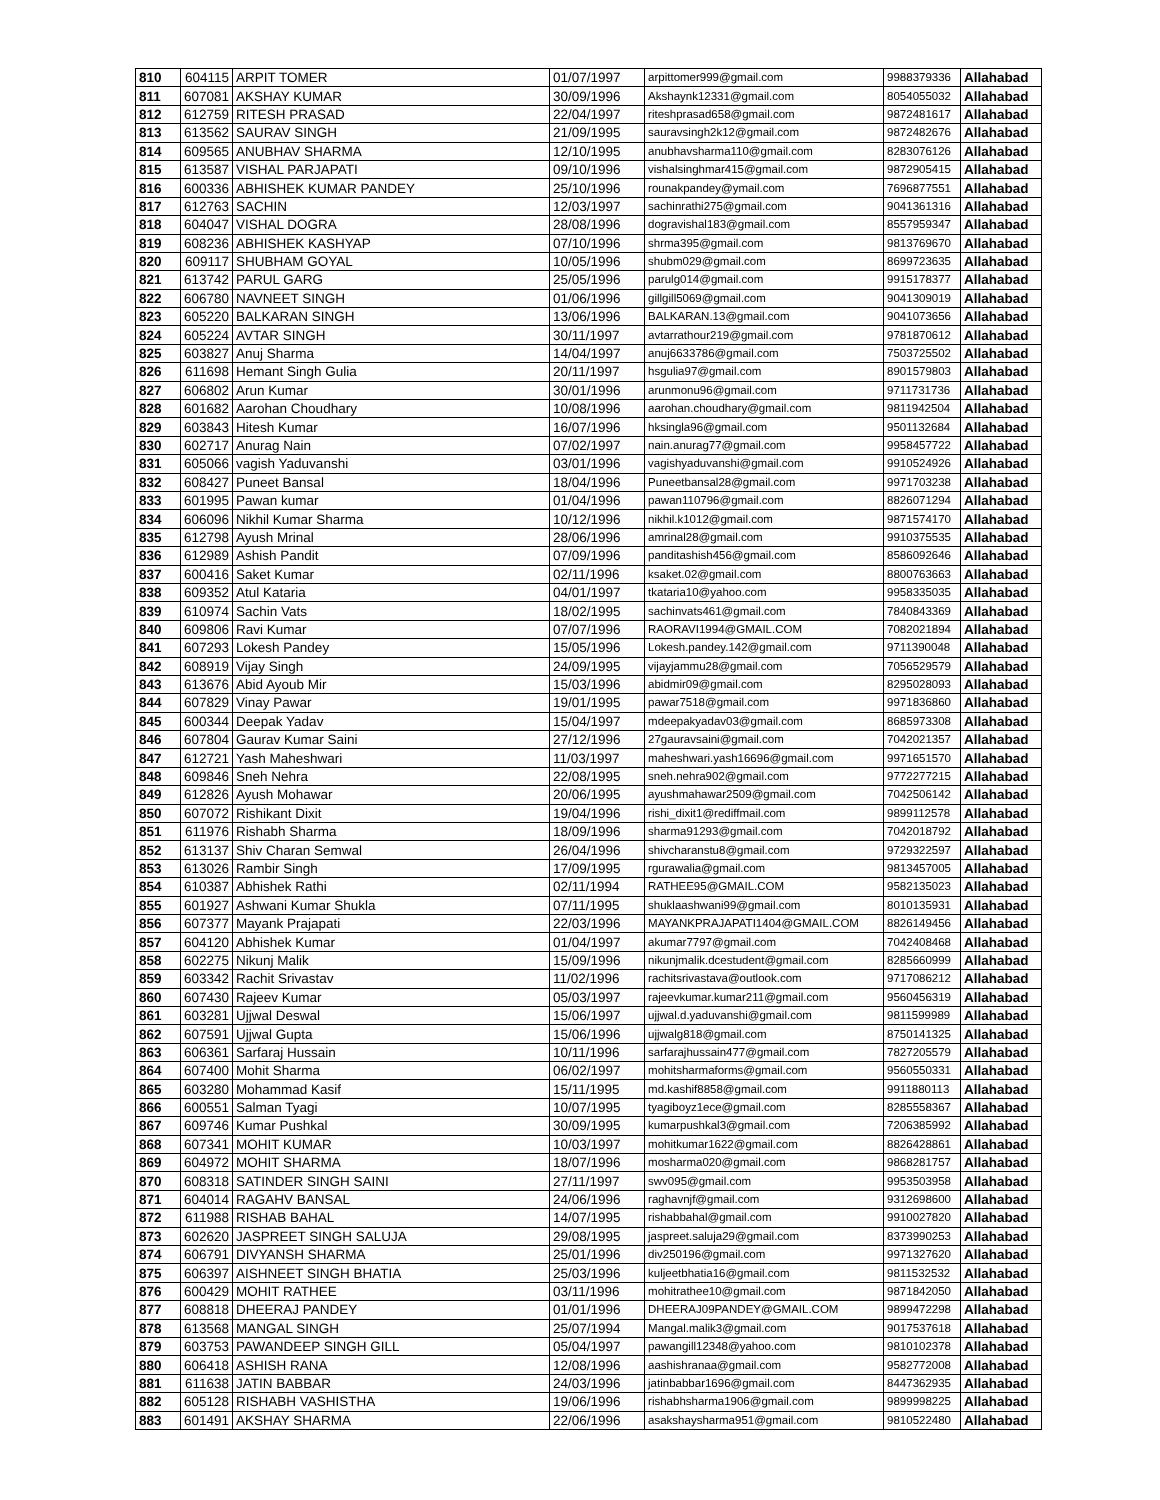| 810 | 604115 | ARPIT TOMER | 01/07/1997 | arpittomer999@gmail.com | 9988379336 | Allahabad |
| 811 | 607081 | AKSHAY KUMAR | 30/09/1996 | Akshaynk12331@gmail.com | 8054055032 | Allahabad |
| 812 | 612759 | RITESH PRASAD | 22/04/1997 | riteshprasad658@gmail.com | 9872481617 | Allahabad |
| 813 | 613562 | SAURAV SINGH | 21/09/1995 | sauravsingh2k12@gmail.com | 9872482676 | Allahabad |
| 814 | 609565 | ANUBHAV SHARMA | 12/10/1995 | anubhavsharma110@gmail.com | 8283076126 | Allahabad |
| 815 | 613587 | VISHAL PARJAPATI | 09/10/1996 | vishalsinghmar415@gmail.com | 9872905415 | Allahabad |
| 816 | 600336 | ABHISHEK KUMAR PANDEY | 25/10/1996 | rounakpandey@ymail.com | 7696877551 | Allahabad |
| 817 | 612763 | SACHIN | 12/03/1997 | sachinrathi275@gmail.com | 9041361316 | Allahabad |
| 818 | 604047 | VISHAL DOGRA | 28/08/1996 | dogravishal183@gmail.com | 8557959347 | Allahabad |
| 819 | 608236 | ABHISHEK KASHYAP | 07/10/1996 | shrma395@gmail.com | 9813769670 | Allahabad |
| 820 | 609117 | SHUBHAM GOYAL | 10/05/1996 | shubm029@gmail.com | 8699723635 | Allahabad |
| 821 | 613742 | PARUL GARG | 25/05/1996 | parulg014@gmail.com | 9915178377 | Allahabad |
| 822 | 606780 | NAVNEET SINGH | 01/06/1996 | gillgill5069@gmail.com | 9041309019 | Allahabad |
| 823 | 605220 | BALKARAN SINGH | 13/06/1996 | BALKARAN.13@gmail.com | 9041073656 | Allahabad |
| 824 | 605224 | AVTAR SINGH | 30/11/1997 | avtarrathour219@gmail.com | 9781870612 | Allahabad |
| 825 | 603827 | Anuj Sharma | 14/04/1997 | anuj6633786@gmail.com | 7503725502 | Allahabad |
| 826 | 611698 | Hemant Singh Gulia | 20/11/1997 | hsgulia97@gmail.com | 8901579803 | Allahabad |
| 827 | 606802 | Arun Kumar | 30/01/1996 | arunmonu96@gmail.com | 9711731736 | Allahabad |
| 828 | 601682 | Aarohan Choudhary | 10/08/1996 | aarohan.choudhary@gmail.com | 9811942504 | Allahabad |
| 829 | 603843 | Hitesh Kumar | 16/07/1996 | hksingla96@gmail.com | 9501132684 | Allahabad |
| 830 | 602717 | Anurag Nain | 07/02/1997 | nain.anurag77@gmail.com | 9958457722 | Allahabad |
| 831 | 605066 | vagish Yaduvanshi | 03/01/1996 | vagishyaduvanshi@gmail.com | 9910524926 | Allahabad |
| 832 | 608427 | Puneet Bansal | 18/04/1996 | Puneetbansal28@gmail.com | 9971703238 | Allahabad |
| 833 | 601995 | Pawan kumar | 01/04/1996 | pawan110796@gmail.com | 8826071294 | Allahabad |
| 834 | 606096 | Nikhil Kumar Sharma | 10/12/1996 | nikhil.k1012@gmail.com | 9871574170 | Allahabad |
| 835 | 612798 | Ayush Mrinal | 28/06/1996 | amrinal28@gmail.com | 9910375535 | Allahabad |
| 836 | 612989 | Ashish Pandit | 07/09/1996 | panditashish456@gmail.com | 8586092646 | Allahabad |
| 837 | 600416 | Saket Kumar | 02/11/1996 | ksaket.02@gmail.com | 8800763663 | Allahabad |
| 838 | 609352 | Atul Kataria | 04/01/1997 | tkataria10@yahoo.com | 9958335035 | Allahabad |
| 839 | 610974 | Sachin Vats | 18/02/1995 | sachinvats461@gmail.com | 7840843369 | Allahabad |
| 840 | 609806 | Ravi Kumar | 07/07/1996 | RAORAVI1994@GMAIL.COM | 7082021894 | Allahabad |
| 841 | 607293 | Lokesh Pandey | 15/05/1996 | Lokesh.pandey.142@gmail.com | 9711390048 | Allahabad |
| 842 | 608919 | Vijay Singh | 24/09/1995 | vijayjammu28@gmail.com | 7056529579 | Allahabad |
| 843 | 613676 | Abid Ayoub Mir | 15/03/1996 | abidmir09@gmail.com | 8295028093 | Allahabad |
| 844 | 607829 | Vinay Pawar | 19/01/1995 | pawar7518@gmail.com | 9971836860 | Allahabad |
| 845 | 600344 | Deepak Yadav | 15/04/1997 | mdeepakyadav03@gmail.com | 8685973308 | Allahabad |
| 846 | 607804 | Gaurav Kumar Saini | 27/12/1996 | 27gauravsaini@gmail.com | 7042021357 | Allahabad |
| 847 | 612721 | Yash Maheshwari | 11/03/1997 | maheshwari.yash16696@gmail.com | 9971651570 | Allahabad |
| 848 | 609846 | Sneh Nehra | 22/08/1995 | sneh.nehra902@gmail.com | 9772277215 | Allahabad |
| 849 | 612826 | Ayush Mohawar | 20/06/1995 | ayushmahawar2509@gmail.com | 7042506142 | Allahabad |
| 850 | 607072 | Rishikant Dixit | 19/04/1996 | rishi_dixit1@rediffmail.com | 9899112578 | Allahabad |
| 851 | 611976 | Rishabh Sharma | 18/09/1996 | sharma91293@gmail.com | 7042018792 | Allahabad |
| 852 | 613137 | Shiv Charan Semwal | 26/04/1996 | shivcharanstu8@gmail.com | 9729322597 | Allahabad |
| 853 | 613026 | Rambir Singh | 17/09/1995 | rgurawalia@gmail.com | 9813457005 | Allahabad |
| 854 | 610387 | Abhishek Rathi | 02/11/1994 | RATHEE95@GMAIL.COM | 9582135023 | Allahabad |
| 855 | 601927 | Ashwani Kumar Shukla | 07/11/1995 | shuklaashwani99@gmail.com | 8010135931 | Allahabad |
| 856 | 607377 | Mayank Prajapati | 22/03/1996 | MAYANKPRAJAPATI1404@GMAIL.COM | 8826149456 | Allahabad |
| 857 | 604120 | Abhishek Kumar | 01/04/1997 | akumar7797@gmail.com | 7042408468 | Allahabad |
| 858 | 602275 | Nikunj Malik | 15/09/1996 | nikunjmalik.dcestudent@gmail.com | 8285660999 | Allahabad |
| 859 | 603342 | Rachit Srivastav | 11/02/1996 | rachitsrivastava@outlook.com | 9717086212 | Allahabad |
| 860 | 607430 | Rajeev Kumar | 05/03/1997 | rajeevkumar.kumar211@gmail.com | 9560456319 | Allahabad |
| 861 | 603281 | Ujjwal Deswal | 15/06/1997 | ujjwal.d.yaduvanshi@gmail.com | 9811599989 | Allahabad |
| 862 | 607591 | Ujjwal Gupta | 15/06/1996 | ujjwalg818@gmail.com | 8750141325 | Allahabad |
| 863 | 606361 | Sarfaraj Hussain | 10/11/1996 | sarfarajhussain477@gmail.com | 7827205579 | Allahabad |
| 864 | 607400 | Mohit Sharma | 06/02/1997 | mohitsharmaforms@gmail.com | 9560550331 | Allahabad |
| 865 | 603280 | Mohammad Kasif | 15/11/1995 | md.kashif8858@gmail.com | 9911880113 | Allahabad |
| 866 | 600551 | Salman Tyagi | 10/07/1995 | tyagiboyz1ece@gmail.com | 8285558367 | Allahabad |
| 867 | 609746 | Kumar Pushkal | 30/09/1995 | kumarpushkal3@gmail.com | 7206385992 | Allahabad |
| 868 | 607341 | MOHIT KUMAR | 10/03/1997 | mohitkumar1622@gmail.com | 8826428861 | Allahabad |
| 869 | 604972 | MOHIT SHARMA | 18/07/1996 | mosharma020@gmail.com | 9868281757 | Allahabad |
| 870 | 608318 | SATINDER SINGH SAINI | 27/11/1997 | swv095@gmail.com | 9953503958 | Allahabad |
| 871 | 604014 | RAGAHV BANSAL | 24/06/1996 | raghavnjf@gmail.com | 9312698600 | Allahabad |
| 872 | 611988 | RISHAB BAHAL | 14/07/1995 | rishabbahal@gmail.com | 9910027820 | Allahabad |
| 873 | 602620 | JASPREET SINGH SALUJA | 29/08/1995 | jaspreet.saluja29@gmail.com | 8373990253 | Allahabad |
| 874 | 606791 | DIVYANSH SHARMA | 25/01/1996 | div250196@gmail.com | 9971327620 | Allahabad |
| 875 | 606397 | AISHNEET SINGH BHATIA | 25/03/1996 | kuljeetbhatia16@gmail.com | 9811532532 | Allahabad |
| 876 | 600429 | MOHIT RATHEE | 03/11/1996 | mohitrathee10@gmail.com | 9871842050 | Allahabad |
| 877 | 608818 | DHEERAJ PANDEY | 01/01/1996 | DHEERAJ09PANDEY@GMAIL.COM | 9899472298 | Allahabad |
| 878 | 613568 | MANGAL SINGH | 25/07/1994 | Mangal.malik3@gmail.com | 9017537618 | Allahabad |
| 879 | 603753 | PAWANDEEP SINGH GILL | 05/04/1997 | pawangill12348@yahoo.com | 9810102378 | Allahabad |
| 880 | 606418 | ASHISH RANA | 12/08/1996 | aashishranaa@gmail.com | 9582772008 | Allahabad |
| 881 | 611638 | JATIN BABBAR | 24/03/1996 | jatinbabbar1696@gmail.com | 8447362935 | Allahabad |
| 882 | 605128 | RISHABH VASHISTHA | 19/06/1996 | rishabhsharma1906@gmail.com | 9899998225 | Allahabad |
| 883 | 601491 | AKSHAY SHARMA | 22/06/1996 | asakshaysharma951@gmail.com | 9810522480 | Allahabad |